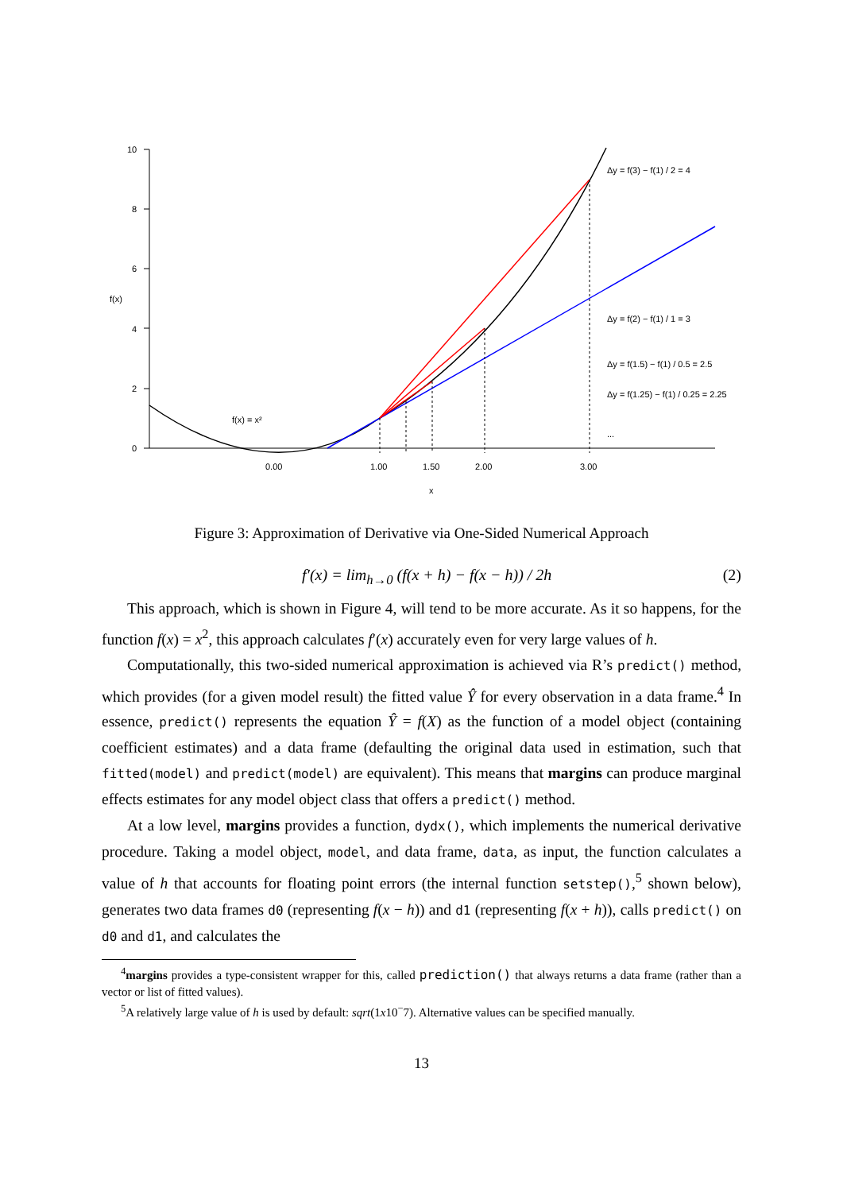10
8
6
4
2
0
f(x)
0.00
1.00
1.50
2.00
3.00
x
f(x) = x²
Δy = f(3) − f(1) / 2 = 4
Δy = f(2) − f(1) / 1 = 3
Δy = f(1.5) − f(1) / 0.5 = 2.5
Δy = f(1.25) − f(1) / 0.25 = 2.25
...
Figure 3: Approximation of Derivative via One-Sided Numerical Approach
f′(x) = lim<sub>h→0</sub> (f(x + h) − f(x − h)) / 2h (2)
This approach, which is shown in Figure 4, will tend to be more accurate. As it so happens, for the function f(x) = x<sup>2</sup>, this approach calculates f′(x) accurately even for very large values of h.
Computationally, this two-sided numerical approximation is achieved via R’s predict() method, which provides (for a given model result) the fitted value Ŷ for every observation in a data frame.<sup>4</sup> In essence, predict() represents the equation Ŷ = f(X) as the function of a model object (containing coefficient estimates) and a data frame (defaulting the original data used in estimation, such that fitted(model) and predict(model) are equivalent). This means that margins can produce marginal effects estimates for any model object class that offers a predict() method.
At a low level, margins provides a function, dydx(), which implements the numerical derivative procedure. Taking a model object, model, and data frame, data, as input, the function calculates a value of h that accounts for floating point errors (the internal function setstep(),<sup>5</sup> shown below), generates two data frames d0 (representing f(x − h)) and d1 (representing f(x + h)), calls predict() on d0 and d1, and calculates the
<sup>4</sup> margins provides a type-consistent wrapper for this, called prediction() that always returns a data frame (rather than a vector or list of fitted values).
<sup>5</sup> A relatively large value of h is used by default: sqrt(1x10<sup>−</sup>7). Alternative values can be specified manually.
13